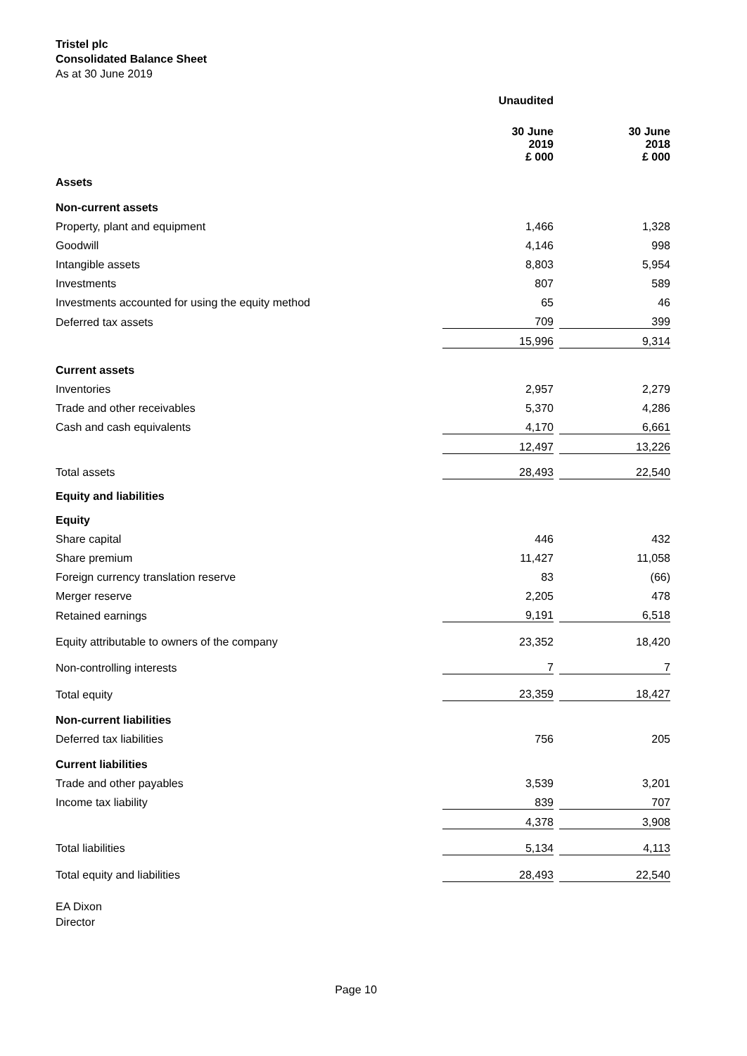Tristel plc
Consolidated Balance Sheet
As at 30 June 2019
| | Unaudited | | |
| | 30 June 2019 £ 000 | | 30 June 2018 £ 000 |
| Assets | | | |
| Non-current assets | | | |
| Property, plant and equipment | 1,466 | | 1,328 |
| Goodwill | 4,146 | | 998 |
| Intangible assets | 8,803 | | 5,954 |
| Investments | 807 | | 589 |
| Investments accounted for using the equity method | 65 | | 46 |
| Deferred tax assets | 709 | | 399 |
| | 15,996 | | 9,314 |
| Current assets | | | |
| Inventories | 2,957 | | 2,279 |
| Trade and other receivables | 5,370 | | 4,286 |
| Cash and cash equivalents | 4,170 | | 6,661 |
| | 12,497 | | 13,226 |
| Total assets | 28,493 | | 22,540 |
| Equity and liabilities | | | |
| Equity | | | |
| Share capital | 446 | | 432 |
| Share premium | 11,427 | | 11,058 |
| Foreign currency translation reserve | 83 | | (66) |
| Merger reserve | 2,205 | | 478 |
| Retained earnings | 9,191 | | 6,518 |
| Equity attributable to owners of the company | 23,352 | | 18,420 |
| Non-controlling interests | 7 | | 7 |
| Total equity | 23,359 | | 18,427 |
| Non-current liabilities | | | |
| Deferred tax liabilities | 756 | | 205 |
| Current liabilities | | | |
| Trade and other payables | 3,539 | | 3,201 |
| Income tax liability | 839 | | 707 |
| | 4,378 | | 3,908 |
| Total liabilities | 5,134 | | 4,113 |
| Total equity and liabilities | 28,493 | | 22,540 |
EA Dixon
Director
Page 10